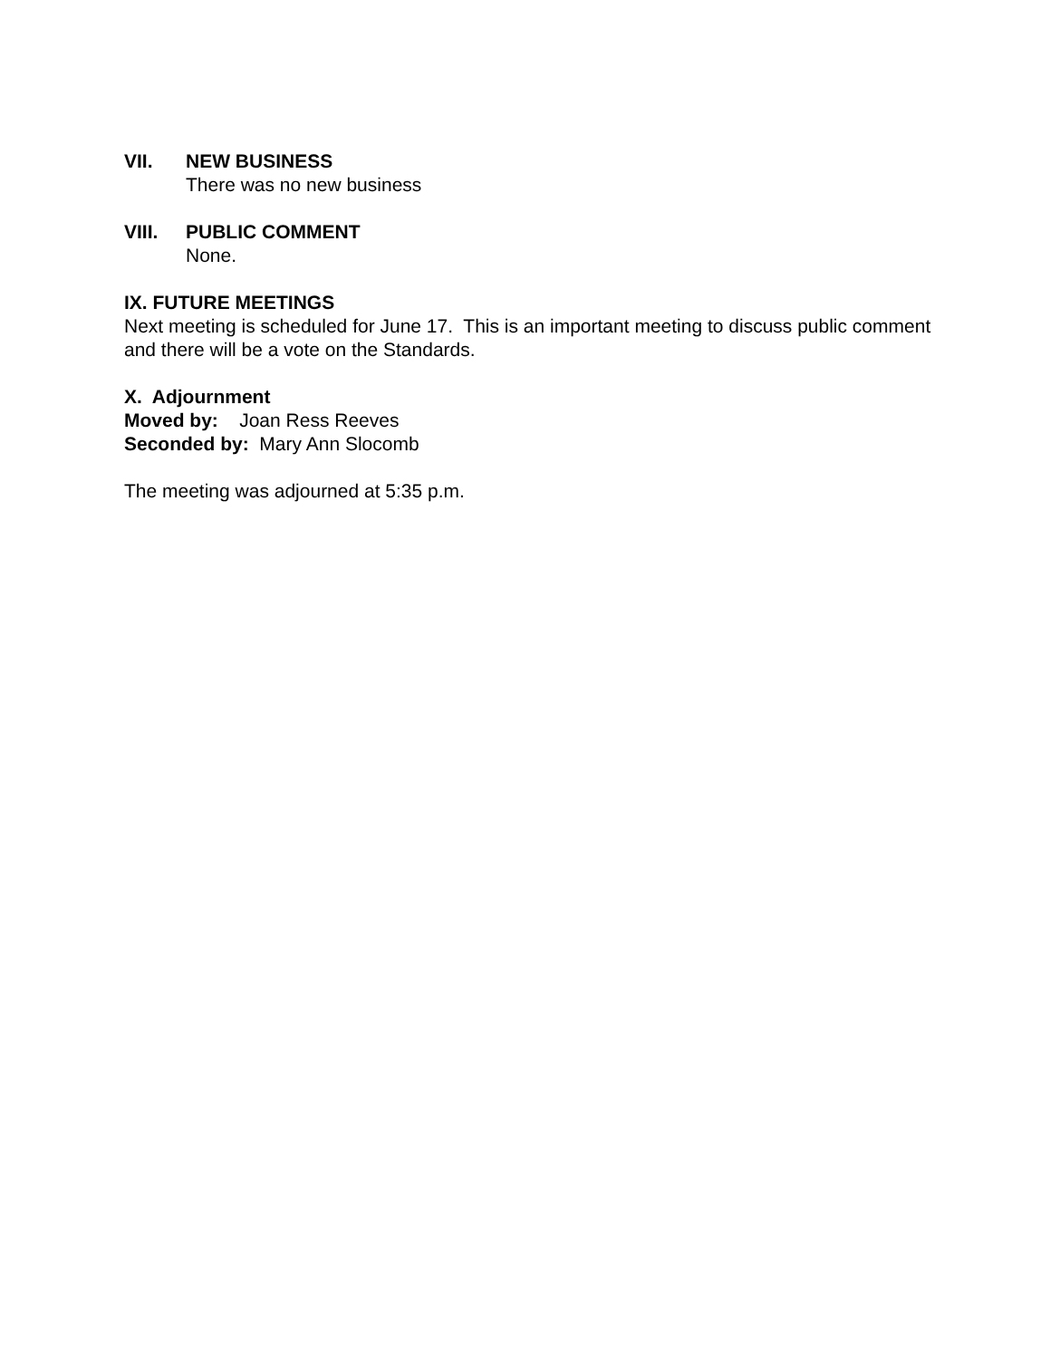VII. NEW BUSINESS
There was no new business
VIII. PUBLIC COMMENT
None.
IX. FUTURE MEETINGS
Next meeting is scheduled for June 17. This is an important meeting to discuss public comment and there will be a vote on the Standards.
X. Adjournment
Moved by: Joan Ress Reeves
Seconded by: Mary Ann Slocomb
The meeting was adjourned at 5:35 p.m.